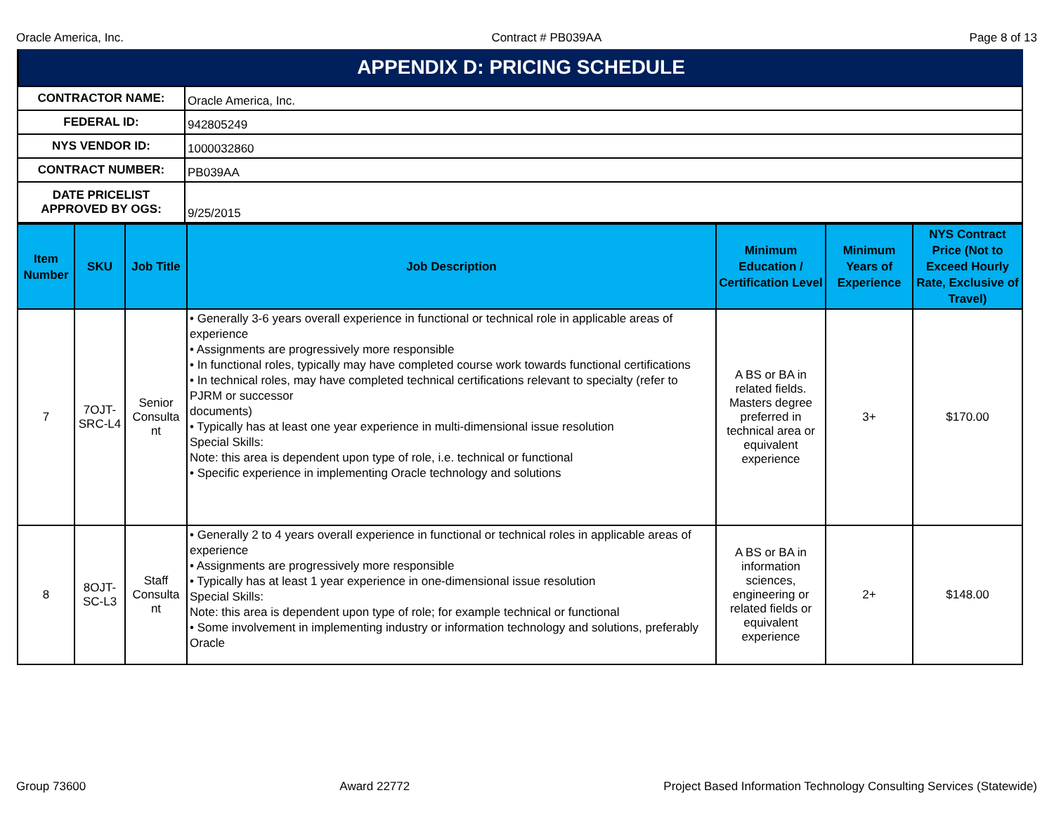Oracle America, Inc. Contract # PB039AA Page 8 of 13
APPENDIX D: PRICING SCHEDULE
| CONTRACTOR NAME: | Oracle America, Inc. |
| FEDERAL ID: | 942805249 |
| NYS VENDOR ID: | 1000032860 |
| CONTRACT NUMBER: | PB039AA |
| DATE PRICELIST APPROVED BY OGS: | 9/25/2015 |
| Item Number | SKU | Job Title | Job Description | Minimum Education / Certification Level | Minimum Years of Experience | NYS Contract Price (Not to Exceed Hourly Rate, Exclusive of Travel) |
| --- | --- | --- | --- | --- | --- | --- |
| 7 | 7OJT-SRC-L4 | Senior Consulta nt | • Generally 3-6 years overall experience in functional or technical role in applicable areas of experience • Assignments are progressively more responsible • In functional roles, typically may have completed course work towards functional certifications • In technical roles, may have completed technical certifications relevant to specialty (refer to PJRM or successor documents) • Typically has at least one year experience in multi-dimensional issue resolution Special Skills: Note: this area is dependent upon type of role, i.e. technical or functional • Specific experience in implementing Oracle technology and solutions | A BS or BA in related fields. Masters degree preferred in technical area or equivalent experience | 3+ | $170.00 |
| 8 | 8OJT-SC-L3 | Staff Consulta nt | • Generally 2 to 4 years overall experience in functional or technical roles in applicable areas of experience • Assignments are progressively more responsible • Typically has at least 1 year experience in one-dimensional issue resolution Special Skills: Note: this area is dependent upon type of role; for example technical or functional • Some involvement in implementing industry or information technology and solutions, preferably Oracle | A BS or BA in information sciences, engineering or related fields or equivalent experience | 2+ | $148.00 |
Group 73600 Award 22772 Project Based Information Technology Consulting Services (Statewide)